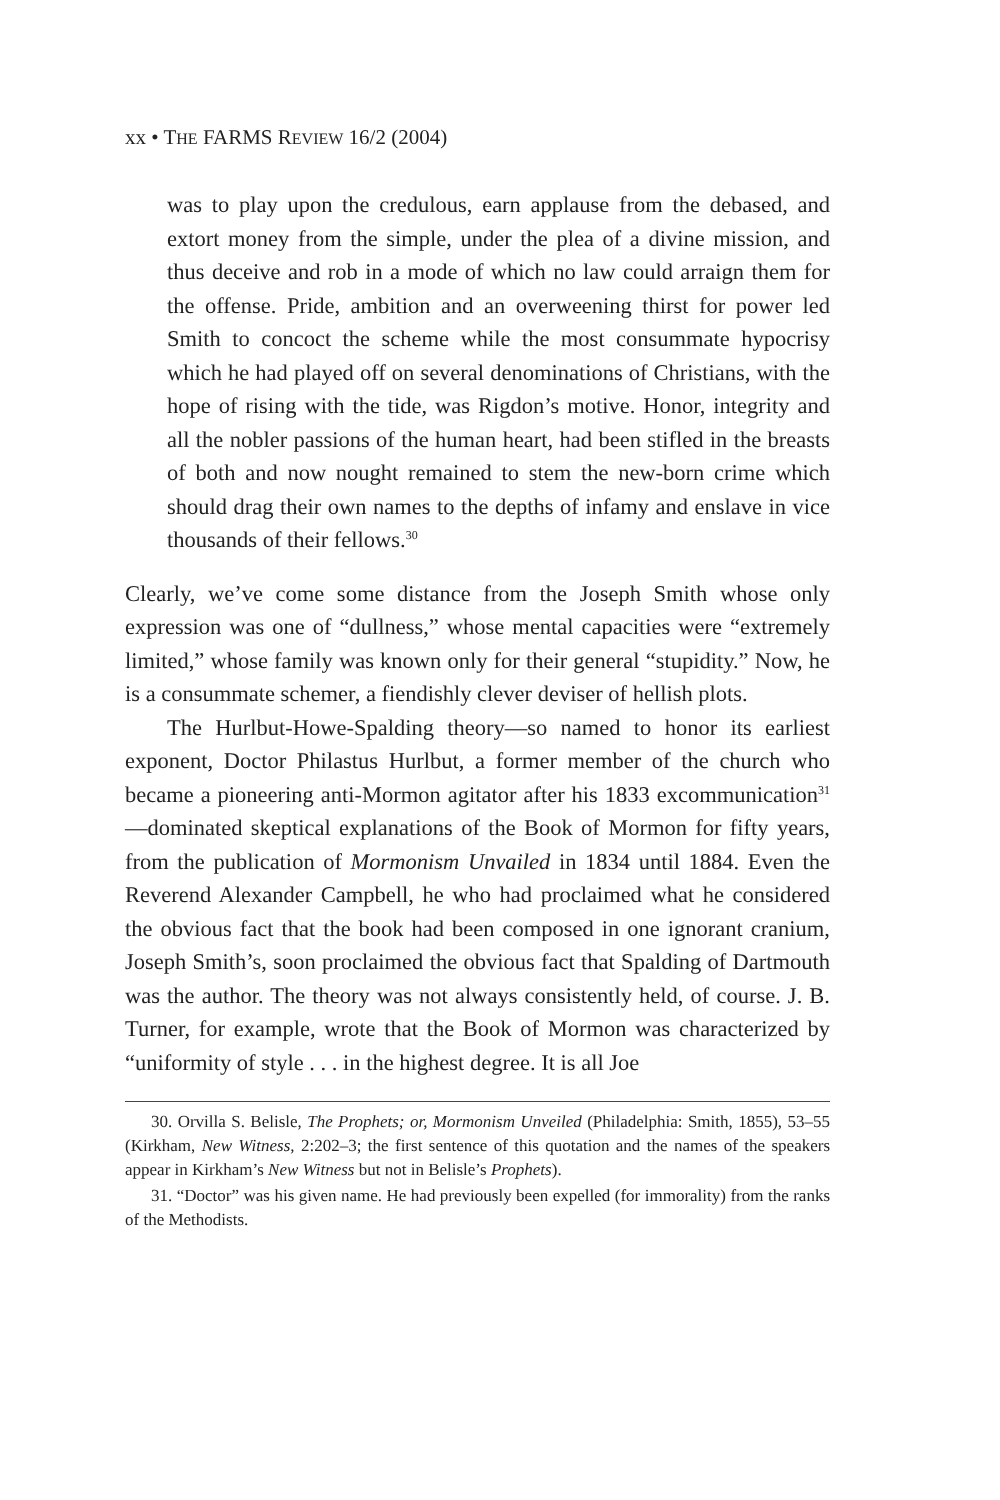xx • THE FARMS REVIEW 16/2 (2004)
was to play upon the credulous, earn applause from the debased, and extort money from the simple, under the plea of a divine mission, and thus deceive and rob in a mode of which no law could arraign them for the offense. Pride, ambition and an overweening thirst for power led Smith to concoct the scheme while the most consummate hypocrisy which he had played off on several denominations of Christians, with the hope of rising with the tide, was Rigdon’s motive. Honor, integrity and all the nobler passions of the human heart, had been stifled in the breasts of both and now nought remained to stem the new-born crime which should drag their own names to the depths of infamy and enslave in vice thousands of their fellows.<sup>30</sup>
Clearly, we’ve come some distance from the Joseph Smith whose only expression was one of “dullness,” whose mental capacities were “extremely limited,” whose family was known only for their general “stupidity.” Now, he is a consummate schemer, a fiendishly clever deviser of hellish plots.
The Hurlbut-Howe-Spalding theory—so named to honor its earliest exponent, Doctor Philastus Hurlbut, a former member of the church who became a pioneering anti-Mormon agitator after his 1833 excommunication<sup>31</sup>—dominated skeptical explanations of the Book of Mormon for fifty years, from the publication of Mormonism Unvailed in 1834 until 1884. Even the Reverend Alexander Campbell, he who had proclaimed what he considered the obvious fact that the book had been composed in one ignorant cranium, Joseph Smith’s, soon proclaimed the obvious fact that Spalding of Dartmouth was the author. The theory was not always consistently held, of course. J. B. Turner, for example, wrote that the Book of Mormon was characterized by “uniformity of style . . . in the highest degree. It is all Joe
30. Orvilla S. Belisle, The Prophets; or, Mormonism Unveiled (Philadelphia: Smith, 1855), 53–55 (Kirkham, New Witness, 2:202–3; the first sentence of this quotation and the names of the speakers appear in Kirkham’s New Witness but not in Belisle’s Prophets).
31. “Doctor” was his given name. He had previously been expelled (for immorality) from the ranks of the Methodists.